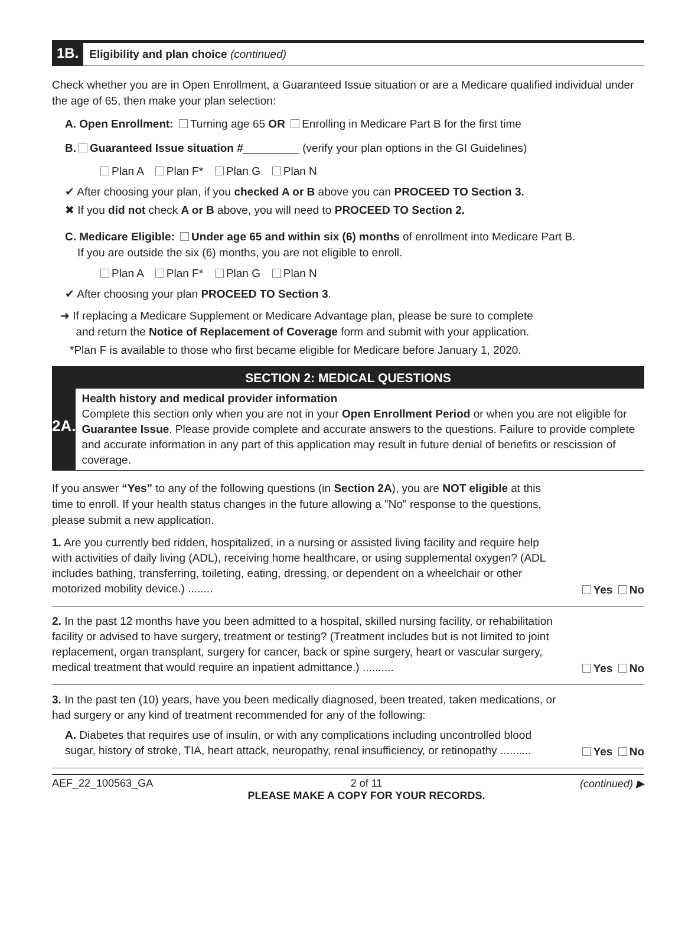1B. Eligibility and plan choice (continued)
Check whether you are in Open Enrollment, a Guaranteed Issue situation or are a Medicare qualified individual under the age of 65, then make your plan selection:
A. Open Enrollment: Turning age 65 OR Enrolling in Medicare Part B for the first time
B. Guaranteed Issue situation #_________ (verify your plan options in the GI Guidelines)
Plan A Plan F* Plan G Plan N
✔ After choosing your plan, if you checked A or B above you can PROCEED TO Section 3.
✖ If you did not check A or B above, you will need to PROCEED TO Section 2.
C. Medicare Eligible: Under age 65 and within six (6) months of enrollment into Medicare Part B.
If you are outside the six (6) months, you are not eligible to enroll.
Plan A Plan F* Plan G Plan N
✔ After choosing your plan PROCEED TO Section 3.
➜ If replacing a Medicare Supplement or Medicare Advantage plan, please be sure to complete
and return the Notice of Replacement of Coverage form and submit with your application.
*Plan F is available to those who first became eligible for Medicare before January 1, 2020.
SECTION 2: MEDICAL QUESTIONS
2A.
Health history and medical provider information
Complete this section only when you are not in your Open Enrollment Period or when you are not eligible for Guarantee Issue. Please provide complete and accurate answers to the questions. Failure to provide complete and accurate information in any part of this application may result in future denial of benefits or rescission of coverage.
If you answer “Yes” to any of the following questions (in Section 2A), you are NOT eligible at this time to enroll. If your health status changes in the future allowing a "No" response to the questions, please submit a new application.
1. Are you currently bed ridden, hospitalized, in a nursing or assisted living facility and require help with activities of daily living (ADL), receiving home healthcare, or using supplemental oxygen? (ADL includes bathing, transferring, toileting, eating, dressing, or dependent on a wheelchair or other motorized mobility device.) ........
Yes No
2. In the past 12 months have you been admitted to a hospital, skilled nursing facility, or rehabilitation facility or advised to have surgery, treatment or testing? (Treatment includes but is not limited to joint replacement, organ transplant, surgery for cancer, back or spine surgery, heart or vascular surgery, medical treatment that would require an inpatient admittance.) ..........
Yes No
3. In the past ten (10) years, have you been medically diagnosed, been treated, taken medications, or had surgery or any kind of treatment recommended for any of the following:
A. Diabetes that requires use of insulin, or with any complications including uncontrolled blood sugar, history of stroke, TIA, heart attack, neuropathy, renal insufficiency, or retinopathy ..........
Yes No
AEF_22_100563_GA 2 of 11
PLEASE MAKE A COPY FOR YOUR RECORDS. (continued) ▶